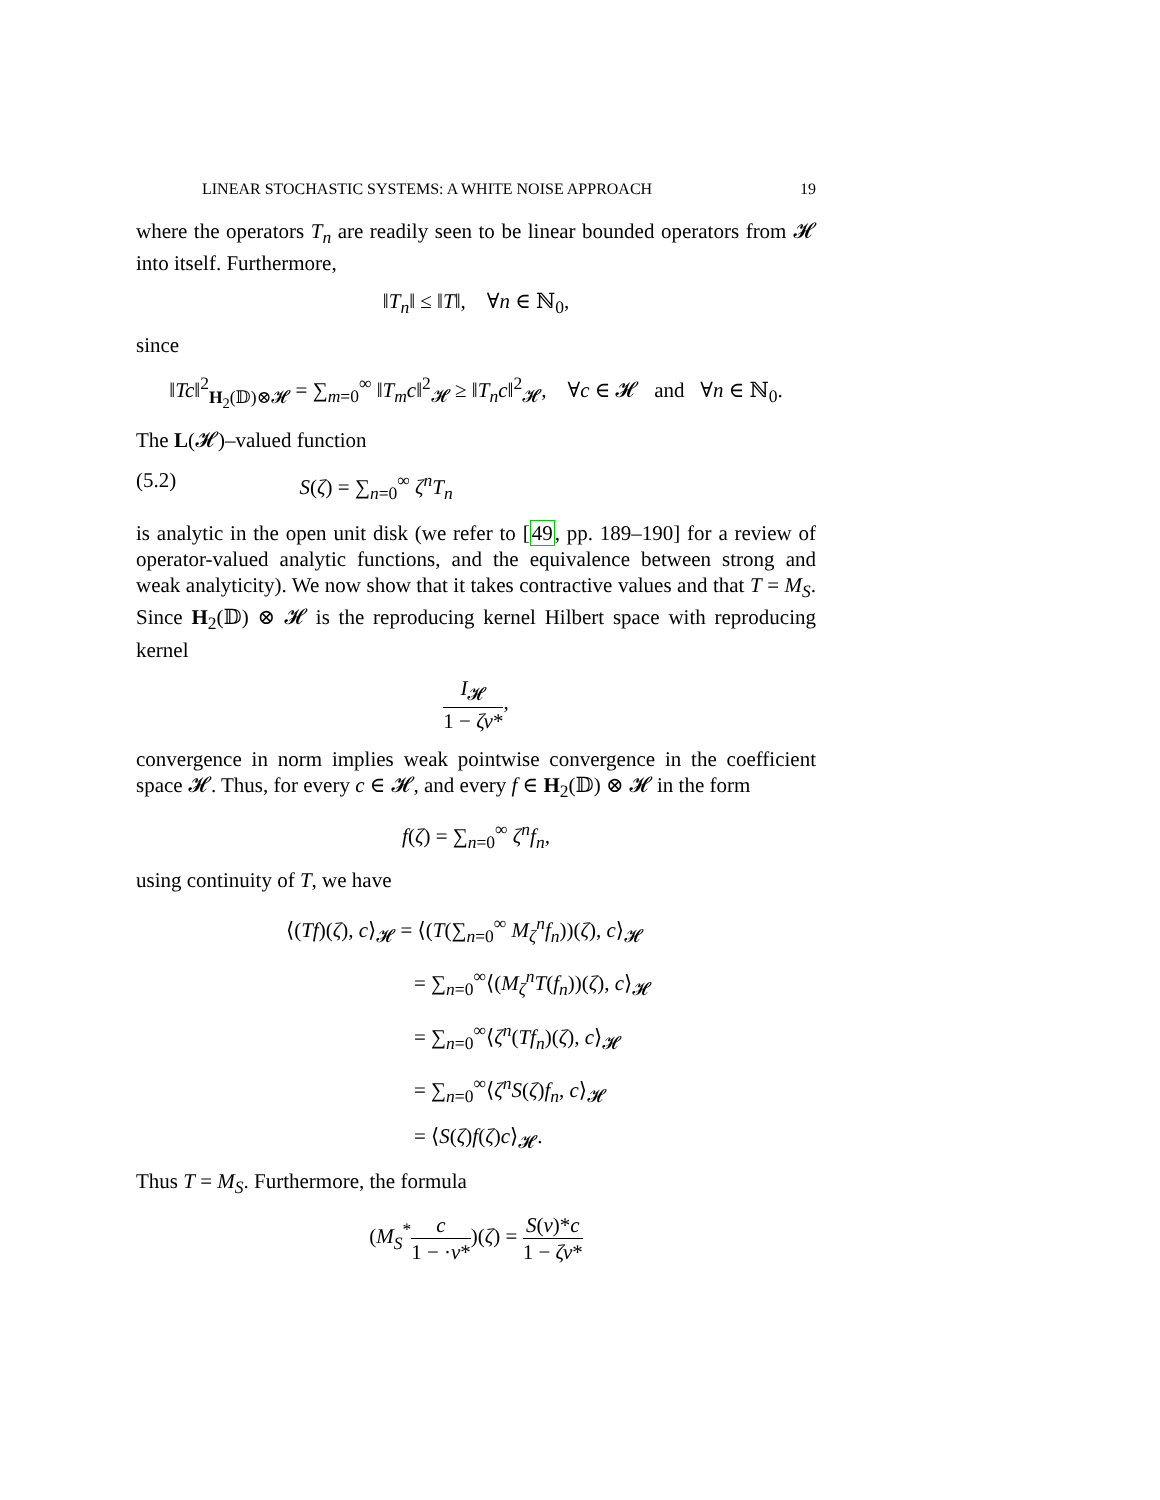LINEAR STOCHASTIC SYSTEMS: A WHITE NOISE APPROACH 19
where the operators T<sub>n</sub> are readily seen to be linear bounded operators from 𝓗 into itself. Furthermore,
‖T<sub>n</sub>‖ ≤ ‖T‖, ∀n ∈ ℕ<sub>0</sub>,
since
‖Tc‖<sup>2</sup><sub>H<sub>2</sub>(𝔻)⊗𝓗</sub> = ∑<sub>m=0</sub><sup>∞</sup> ‖T<sub>m</sub>c‖<sup>2</sup><sub>𝓗</sub> ≥ ‖T<sub>n</sub>c‖<sup>2</sup><sub>𝓗</sub>, ∀c ∈ 𝓗 and ∀n ∈ ℕ<sub>0</sub>.
The L(𝓗)–valued function
(5.2) S(ζ) = ∑<sub>n=0</sub><sup>∞</sup> ζ<sup>n</sup>T<sub>n</sub>
is analytic in the open unit disk (we refer to [49, pp. 189–190] for a review of operator-valued analytic functions, and the equivalence between strong and weak analyticity). We now show that it takes contractive values and that T = M<sub>S</sub>. Since H<sub>2</sub>(𝔻) ⊗ 𝓗 is the reproducing kernel Hilbert space with reproducing kernel
I<sub>𝓗</sub> 1 − ζν*,
convergence in norm implies weak pointwise convergence in the coefficient space 𝓗. Thus, for every c ∈ 𝓗, and every f ∈ H<sub>2</sub>(𝔻) ⊗ 𝓗 in the form
f(ζ) = ∑<sub>n=0</sub><sup>∞</sup> ζ<sup>n</sup>f<sub>n</sub>,
using continuity of T, we have
⟨(Tf)(ζ), c⟩<sub>𝓗</sub> = ⟨(T(∑<sub>n=0</sub><sup>∞</sup> M<sub>ζ</sub><sup>n</sup>f<sub>n</sub>))(ζ), c⟩<sub>𝓗</sub>
= ∑<sub>n=0</sub><sup>∞</sup>⟨(M<sub>ζ</sub><sup>n</sup>T(f<sub>n</sub>))(ζ), c⟩<sub>𝓗</sub>
= ∑<sub>n=0</sub><sup>∞</sup>⟨ζ<sup>n</sup>(Tf<sub>n</sub>)(ζ), c⟩<sub>𝓗</sub>
= ∑<sub>n=0</sub><sup>∞</sup>⟨ζ<sup>n</sup>S(ζ)f<sub>n</sub>, c⟩<sub>𝓗</sub>
= ⟨S(ζ)f(ζ)c⟩<sub>𝓗</sub>.
Thus T = M<sub>S</sub>. Furthermore, the formula
(M<sub>S</sub><sup>*</sup>c 1 − ·ν*)(ζ) = S(ν)*c 1 − ζν*